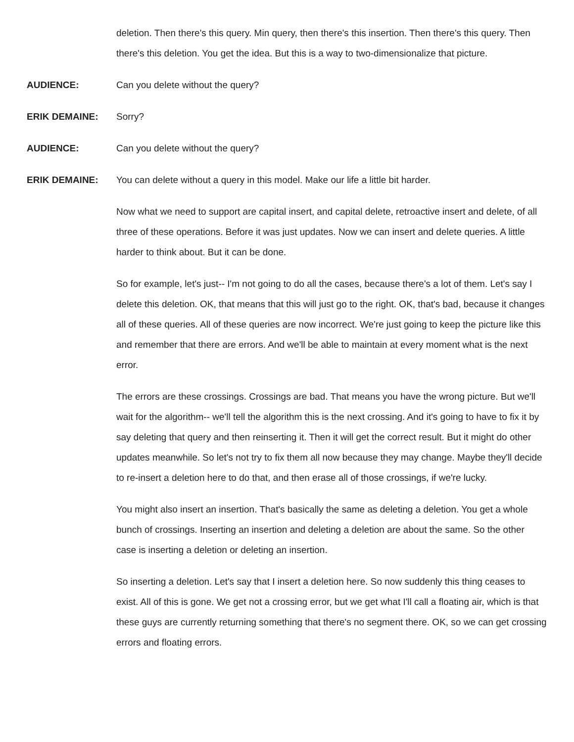deletion. Then there's this query. Min query, then there's this insertion. Then there's this query. Then there's this deletion. You get the idea. But this is a way to two-dimensionalize that picture.
AUDIENCE: Can you delete without the query?
ERIK DEMAINE: Sorry?
AUDIENCE: Can you delete without the query?
ERIK DEMAINE: You can delete without a query in this model. Make our life a little bit harder.
Now what we need to support are capital insert, and capital delete, retroactive insert and delete, of all three of these operations. Before it was just updates. Now we can insert and delete queries. A little harder to think about. But it can be done.
So for example, let's just-- I'm not going to do all the cases, because there's a lot of them. Let's say I delete this deletion. OK, that means that this will just go to the right. OK, that's bad, because it changes all of these queries. All of these queries are now incorrect. We're just going to keep the picture like this and remember that there are errors. And we'll be able to maintain at every moment what is the next error.
The errors are these crossings. Crossings are bad. That means you have the wrong picture. But we'll wait for the algorithm-- we'll tell the algorithm this is the next crossing. And it's going to have to fix it by say deleting that query and then reinserting it. Then it will get the correct result. But it might do other updates meanwhile. So let's not try to fix them all now because they may change. Maybe they'll decide to re-insert a deletion here to do that, and then erase all of those crossings, if we're lucky.
You might also insert an insertion. That's basically the same as deleting a deletion. You get a whole bunch of crossings. Inserting an insertion and deleting a deletion are about the same. So the other case is inserting a deletion or deleting an insertion.
So inserting a deletion. Let's say that I insert a deletion here. So now suddenly this thing ceases to exist. All of this is gone. We get not a crossing error, but we get what I'll call a floating air, which is that these guys are currently returning something that there's no segment there. OK, so we can get crossing errors and floating errors.